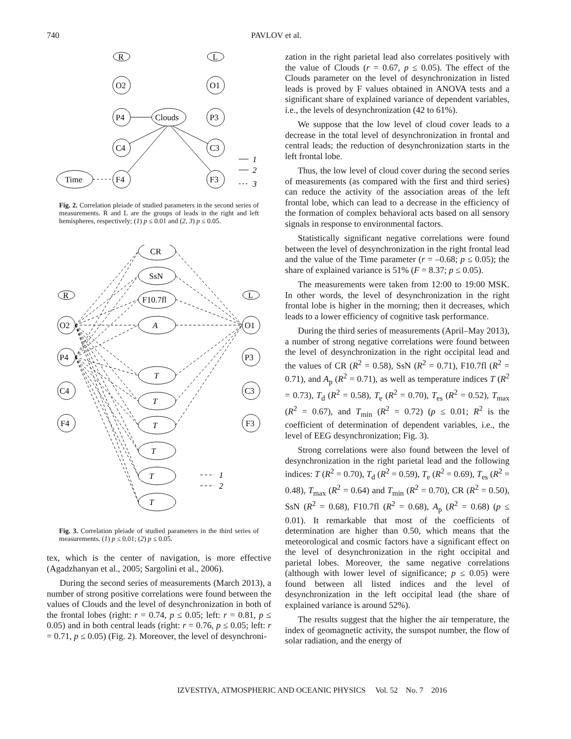740 PAVLOV et al.
R
L
O2
O1
P4
Clouds
P3
C4
C3
F4
F3
Time
1
2
3
Fig. 2. Correlation pleiade of studied parameters in the second series of measurements. R and L are the groups of leads in the right and left hemispheres, respectively; (1) p ≤ 0.01 and (2, 3) p ≤ 0.05.
CR
SsN
F10.7fl
A
T
T
T
T
T
T
R
L
O2
P4
C4
F4
O1
P3
C3
F3
1
2
Fig. 3. Correlation pleiade of studied parameters in the third series of measurements. (1) p ≤ 0.01; (2) p ≤ 0.05.
tex, which is the center of navigation, is more effective (Agadzhanyan et al., 2005; Sargolini et al., 2006).
During the second series of measurements (March 2013), a number of strong positive correlations were found between the values of Clouds and the level of desynchronization in both of the frontal lobes (right: r = 0.74, p ≤ 0.05; left: r = 0.81, p ≤ 0.05) and in both central leads (right: r = 0.76, p ≤ 0.05; left: r = 0.71, p ≤ 0.05) (Fig. 2). Moreover, the level of desynchroni-
zation in the right parietal lead also correlates positively with the value of Clouds (r = 0.67, p ≤ 0.05). The effect of the Clouds parameter on the level of desynchronization in listed leads is proved by F values obtained in ANOVA tests and a significant share of explained variance of dependent variables, i.e., the levels of desynchronization (42 to 61%).
We suppose that the low level of cloud cover leads to a decrease in the total level of desynchronization in frontal and central leads; the reduction of desynchronization starts in the left frontal lobe.
Thus, the low level of cloud cover during the second series of measurements (as compared with the first and third series) can reduce the activity of the association areas of the left frontal lobe, which can lead to a decrease in the efficiency of the formation of complex behavioral acts based on all sensory signals in response to environmental factors.
Statistically significant negative correlations were found between the level of desynchronization in the right frontal lead and the value of the Time parameter (r = –0.68; p ≤ 0.05); the share of explained variance is 51% (F = 8.37; p ≤ 0.05).
The measurements were taken from 12:00 to 19:00 MSK. In other words, the level of desynchronization in the right frontal lobe is higher in the morning; then it decreases, which leads to a lower efficiency of cognitive task performance.
During the third series of measurements (April–May 2013), a number of strong negative correlations were found between the level of desynchronization in the right occipital lead and the values of CR (R<sup>2</sup> = 0.58), SsN (R<sup>2</sup> = 0.71), F10.7fl (R<sup>2</sup> = 0.71), and A<sub>p</sub> (R<sup>2</sup> = 0.71), as well as temperature indices T (R<sup>2</sup> = 0.73), T<sub>d</sub> (R<sup>2</sup> = 0.58), T<sub>e</sub> (R<sup>2</sup> = 0.70), T<sub>es</sub> (R<sup>2</sup> = 0.52), T<sub>max</sub> (R<sup>2</sup> = 0.67), and T<sub>min</sub> (R<sup>2</sup> = 0.72) (p ≤ 0.01; R<sup>2</sup> is the coefficient of determination of dependent variables, i.e., the level of EEG desynchronization; Fig. 3).
Strong correlations were also found between the level of desynchronization in the right parietal lead and the following indices: T (R<sup>2</sup> = 0.70), T<sub>d</sub> (R<sup>2</sup> = 0.59), T<sub>e</sub> (R<sup>2</sup> = 0.69), T<sub>es</sub> (R<sup>2</sup> = 0.48), T<sub>max</sub> (R<sup>2</sup> = 0.64) and T<sub>min</sub> (R<sup>2</sup> = 0.70), CR (R<sup>2</sup> = 0.50), SsN (R<sup>2</sup> = 0.68), F10.7fl (R<sup>2</sup> = 0.68), A<sub>p</sub> (R<sup>2</sup> = 0.68) (p ≤ 0.01). It remarkable that most of the coefficients of determination are higher than 0.50, which means that the meteorological and cosmic factors have a significant effect on the level of desynchronization in the right occipital and parietal lobes. Moreover, the same negative correlations (although with lower level of significance; p ≤ 0.05) were found between all listed indices and the level of desynchronization in the left occipital lead (the share of explained variance is around 52%).
The results suggest that the higher the air temperature, the index of geomagnetic activity, the sunspot number, the flow of solar radiation, and the energy of
IZVESTIYA, ATMOSPHERIC AND OCEANIC PHYSICS Vol. 52 No. 7 2016